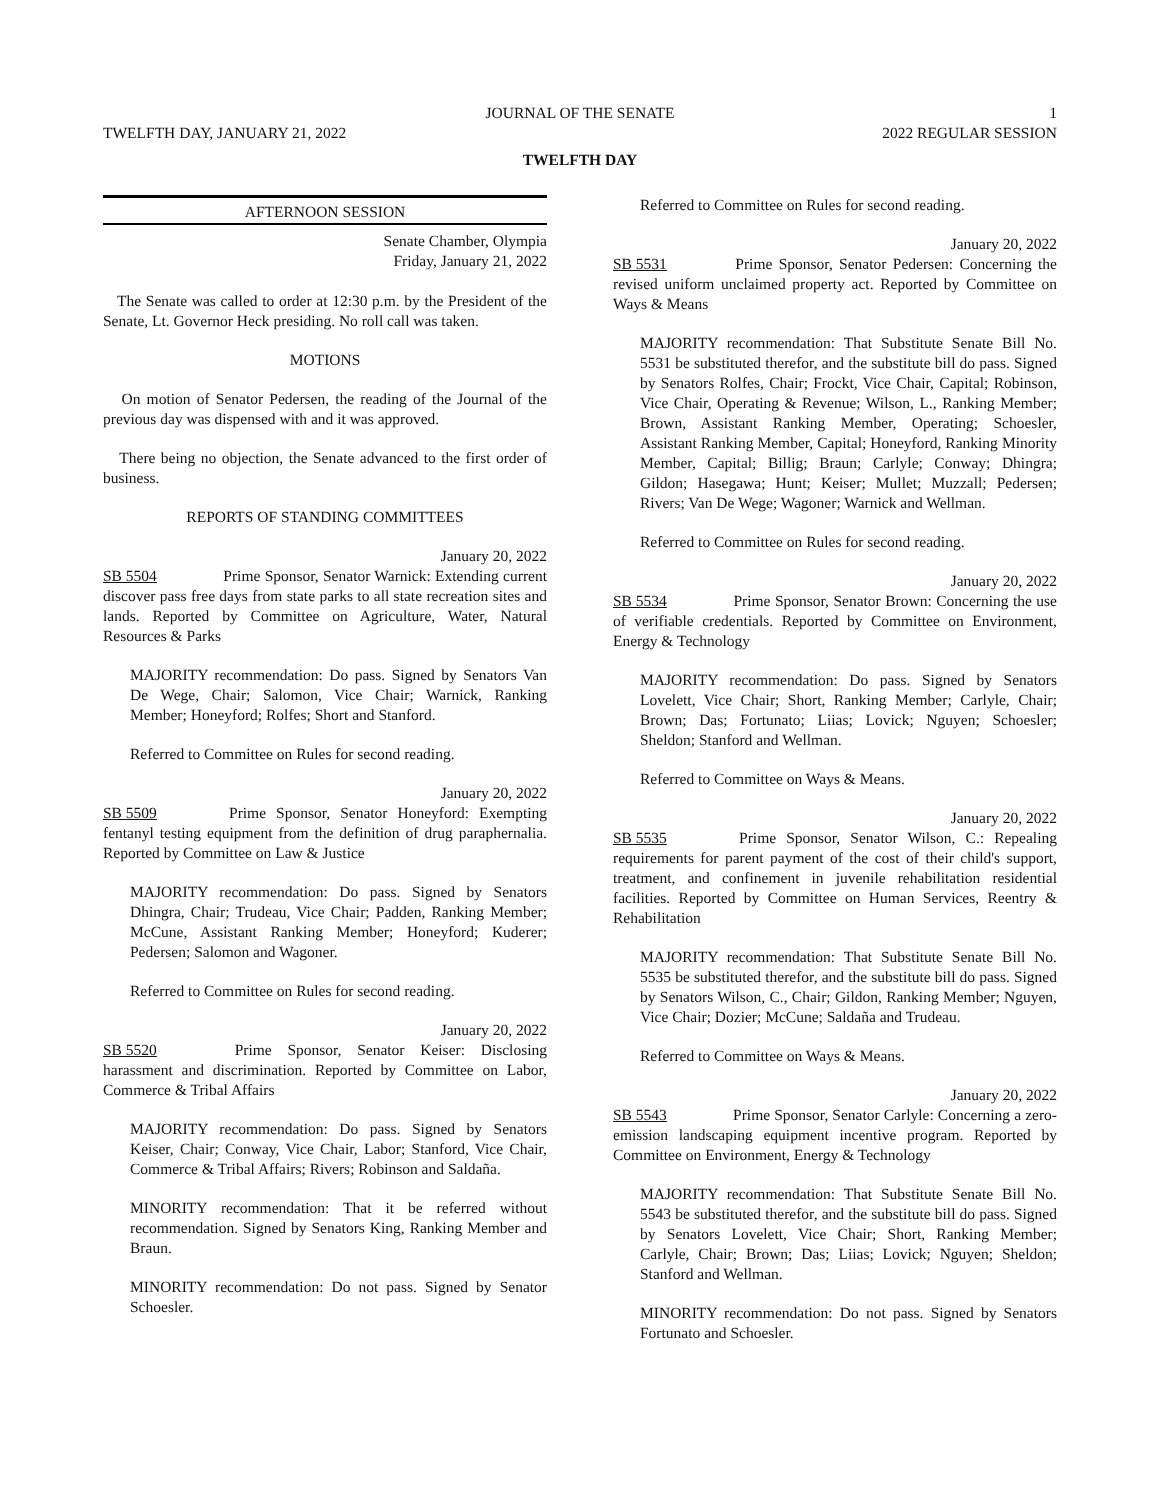JOURNAL OF THE SENATE 1
TWELFTH DAY, JANUARY 21, 2022 2022 REGULAR SESSION
TWELFTH DAY
AFTERNOON SESSION
Senate Chamber, Olympia
Friday, January 21, 2022
The Senate was called to order at 12:30 p.m. by the President of the Senate, Lt. Governor Heck presiding. No roll call was taken.
MOTIONS
On motion of Senator Pedersen, the reading of the Journal of the previous day was dispensed with and it was approved.
There being no objection, the Senate advanced to the first order of business.
REPORTS OF STANDING COMMITTEES
January 20, 2022
SB 5504 Prime Sponsor, Senator Warnick: Extending current discover pass free days from state parks to all state recreation sites and lands. Reported by Committee on Agriculture, Water, Natural Resources & Parks
MAJORITY recommendation: Do pass. Signed by Senators Van De Wege, Chair; Salomon, Vice Chair; Warnick, Ranking Member; Honeyford; Rolfes; Short and Stanford.
Referred to Committee on Rules for second reading.
January 20, 2022
SB 5509 Prime Sponsor, Senator Honeyford: Exempting fentanyl testing equipment from the definition of drug paraphernalia. Reported by Committee on Law & Justice
MAJORITY recommendation: Do pass. Signed by Senators Dhingra, Chair; Trudeau, Vice Chair; Padden, Ranking Member; McCune, Assistant Ranking Member; Honeyford; Kuderer; Pedersen; Salomon and Wagoner.
Referred to Committee on Rules for second reading.
January 20, 2022
SB 5520 Prime Sponsor, Senator Keiser: Disclosing harassment and discrimination. Reported by Committee on Labor, Commerce & Tribal Affairs
MAJORITY recommendation: Do pass. Signed by Senators Keiser, Chair; Conway, Vice Chair, Labor; Stanford, Vice Chair, Commerce & Tribal Affairs; Rivers; Robinson and Saldaña.
MINORITY recommendation: That it be referred without recommendation. Signed by Senators King, Ranking Member and Braun.
MINORITY recommendation: Do not pass. Signed by Senator Schoesler.
Referred to Committee on Rules for second reading.
January 20, 2022
SB 5531 Prime Sponsor, Senator Pedersen: Concerning the revised uniform unclaimed property act. Reported by Committee on Ways & Means
MAJORITY recommendation: That Substitute Senate Bill No. 5531 be substituted therefor, and the substitute bill do pass. Signed by Senators Rolfes, Chair; Frockt, Vice Chair, Capital; Robinson, Vice Chair, Operating & Revenue; Wilson, L., Ranking Member; Brown, Assistant Ranking Member, Operating; Schoesler, Assistant Ranking Member, Capital; Honeyford, Ranking Minority Member, Capital; Billig; Braun; Carlyle; Conway; Dhingra; Gildon; Hasegawa; Hunt; Keiser; Mullet; Muzzall; Pedersen; Rivers; Van De Wege; Wagoner; Warnick and Wellman.
Referred to Committee on Rules for second reading.
January 20, 2022
SB 5534 Prime Sponsor, Senator Brown: Concerning the use of verifiable credentials. Reported by Committee on Environment, Energy & Technology
MAJORITY recommendation: Do pass. Signed by Senators Lovelett, Vice Chair; Short, Ranking Member; Carlyle, Chair; Brown; Das; Fortunato; Liias; Lovick; Nguyen; Schoesler; Sheldon; Stanford and Wellman.
Referred to Committee on Ways & Means.
January 20, 2022
SB 5535 Prime Sponsor, Senator Wilson, C.: Repealing requirements for parent payment of the cost of their child's support, treatment, and confinement in juvenile rehabilitation residential facilities. Reported by Committee on Human Services, Reentry & Rehabilitation
MAJORITY recommendation: That Substitute Senate Bill No. 5535 be substituted therefor, and the substitute bill do pass. Signed by Senators Wilson, C., Chair; Gildon, Ranking Member; Nguyen, Vice Chair; Dozier; McCune; Saldaña and Trudeau.
Referred to Committee on Ways & Means.
January 20, 2022
SB 5543 Prime Sponsor, Senator Carlyle: Concerning a zero-emission landscaping equipment incentive program. Reported by Committee on Environment, Energy & Technology
MAJORITY recommendation: That Substitute Senate Bill No. 5543 be substituted therefor, and the substitute bill do pass. Signed by Senators Lovelett, Vice Chair; Short, Ranking Member; Carlyle, Chair; Brown; Das; Liias; Lovick; Nguyen; Sheldon; Stanford and Wellman.
MINORITY recommendation: Do not pass. Signed by Senators Fortunato and Schoesler.